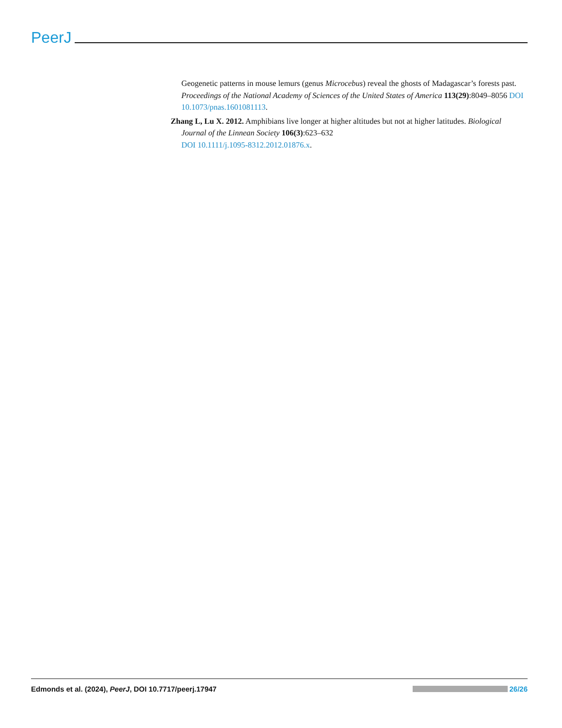PeerJ
Geogenetic patterns in mouse lemurs (genus Microcebus) reveal the ghosts of Madagascar’s forests past. Proceedings of the National Academy of Sciences of the United States of America 113(29):8049–8056 DOI 10.1073/pnas.1601081113.
Zhang L, Lu X. 2012. Amphibians live longer at higher altitudes but not at higher latitudes. Biological Journal of the Linnean Society 106(3):623–632
DOI 10.1111/j.1095-8312.2012.01876.x.
Edmonds et al. (2024), PeerJ, DOI 10.7717/peerj.17947 26/26